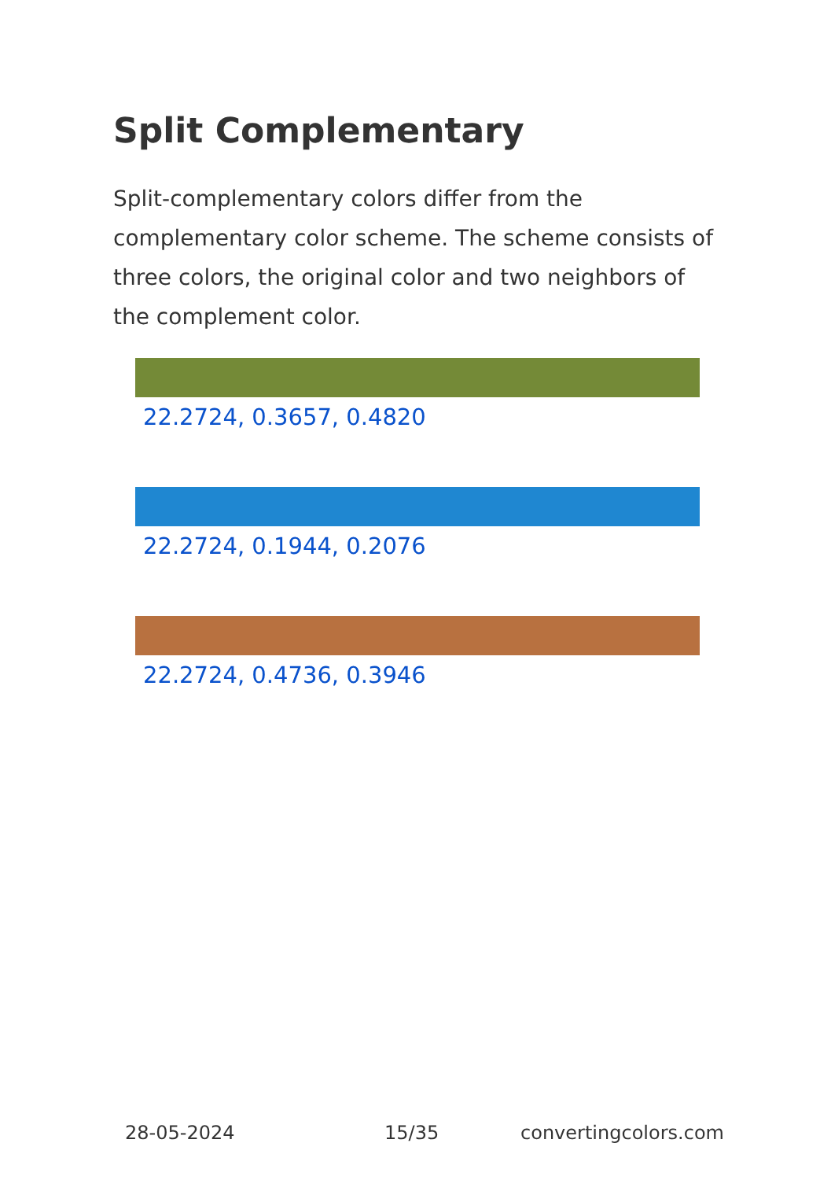Split Complementary
Split-complementary colors differ from the complementary color scheme. The scheme consists of three colors, the original color and two neighbors of the complement color.
22.2724, 0.3657, 0.4820
22.2724, 0.1944, 0.2076
22.2724, 0.4736, 0.3946
28-05-2024 15/35 convertingcolors.com